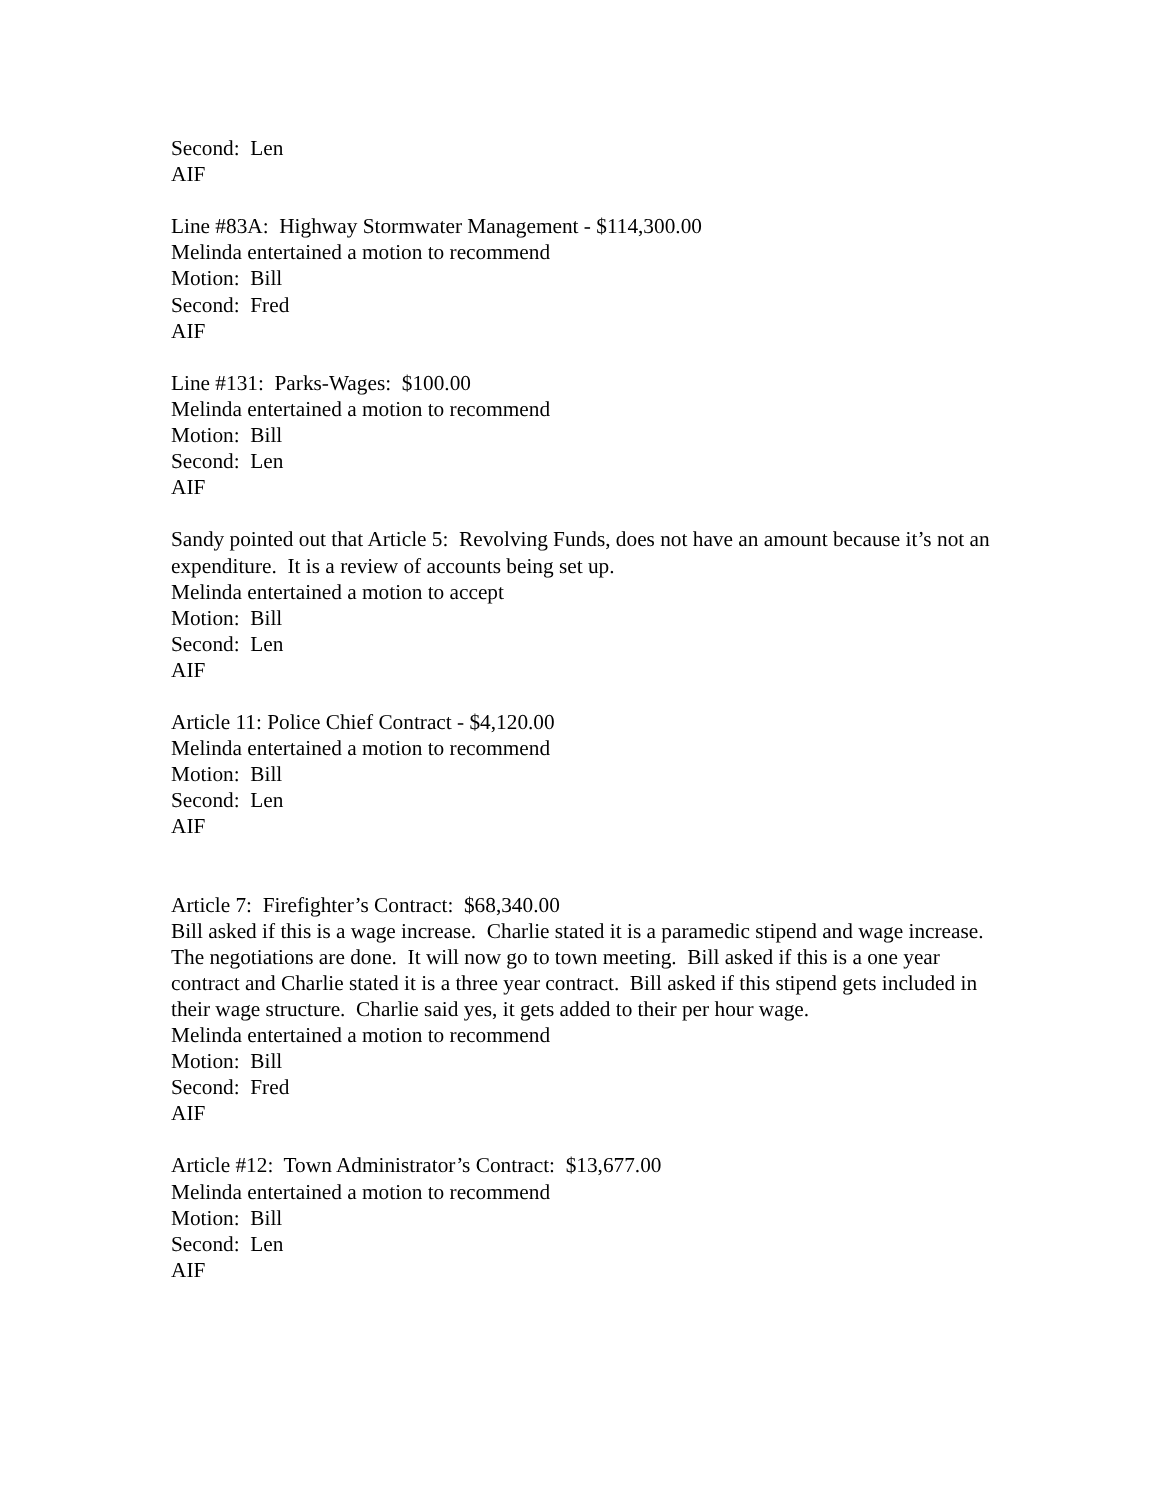Second: Len
AIF
Line #83A: Highway Stormwater Management - $114,300.00
Melinda entertained a motion to recommend
Motion: Bill
Second: Fred
AIF
Line #131: Parks-Wages: $100.00
Melinda entertained a motion to recommend
Motion: Bill
Second: Len
AIF
Sandy pointed out that Article 5: Revolving Funds, does not have an amount because it’s not an expenditure. It is a review of accounts being set up.
Melinda entertained a motion to accept
Motion: Bill
Second: Len
AIF
Article 11: Police Chief Contract - $4,120.00
Melinda entertained a motion to recommend
Motion: Bill
Second: Len
AIF
Article 7: Firefighter’s Contract: $68,340.00
Bill asked if this is a wage increase. Charlie stated it is a paramedic stipend and wage increase. The negotiations are done. It will now go to town meeting. Bill asked if this is a one year contract and Charlie stated it is a three year contract. Bill asked if this stipend gets included in their wage structure. Charlie said yes, it gets added to their per hour wage.
Melinda entertained a motion to recommend
Motion: Bill
Second: Fred
AIF
Article #12: Town Administrator’s Contract: $13,677.00
Melinda entertained a motion to recommend
Motion: Bill
Second: Len
AIF